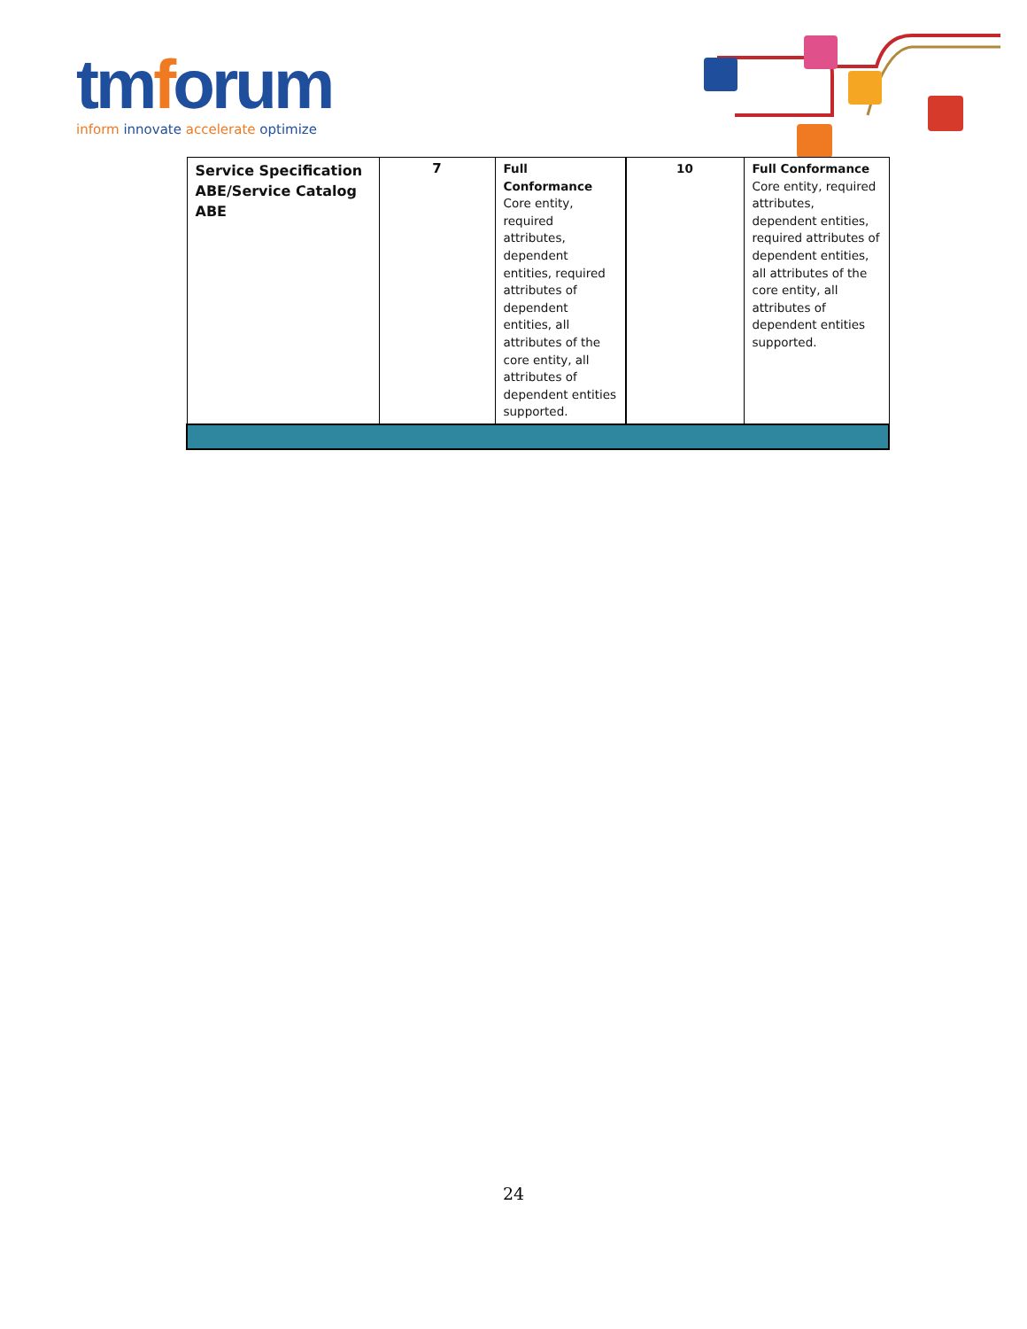tmforum
inform innovate accelerate optimize
| Service Specification ABE/Service Catalog ABE | 7 | Full Conformance Core entity, required attributes, dependent entities, required attributes of dependent entities, all attributes of the core entity, all attributes of dependent entities supported. | 10 | Full Conformance Core entity, required attributes, dependent entities, required attributes of dependent entities, all attributes of the core entity, all attributes of dependent entities supported. |
24